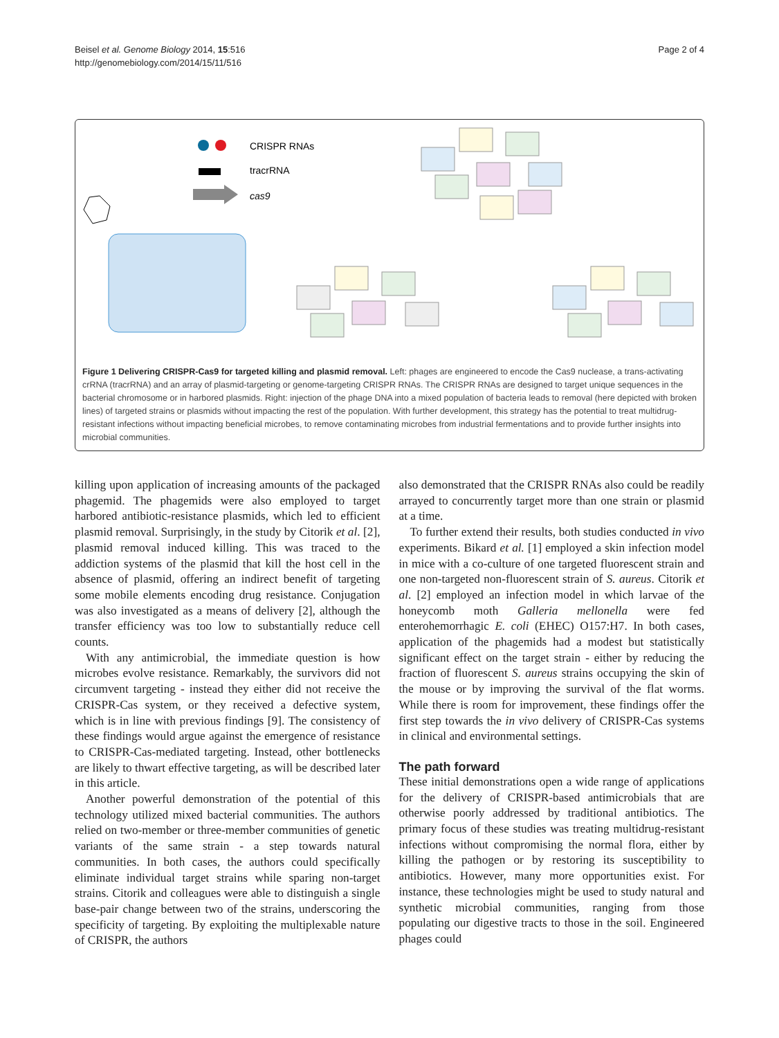Beisel et al. Genome Biology 2014, 15:516
http://genomebiology.com/2014/15/11/516
Page 2 of 4
CRISPR RNAs
tracrRNA
cas9
Figure 1 Delivering CRISPR-Cas9 for targeted killing and plasmid removal. Left: phages are engineered to encode the Cas9 nuclease, a trans-activating crRNA (tracrRNA) and an array of plasmid-targeting or genome-targeting CRISPR RNAs. The CRISPR RNAs are designed to target unique sequences in the bacterial chromosome or in harbored plasmids. Right: injection of the phage DNA into a mixed population of bacteria leads to removal (here depicted with broken lines) of targeted strains or plasmids without impacting the rest of the population. With further development, this strategy has the potential to treat multidrug-resistant infections without impacting beneficial microbes, to remove contaminating microbes from industrial fermentations and to provide further insights into microbial communities.
killing upon application of increasing amounts of the packaged phagemid. The phagemids were also employed to target harbored antibiotic-resistance plasmids, which led to efficient plasmid removal. Surprisingly, in the study by Citorik et al. [2], plasmid removal induced killing. This was traced to the addiction systems of the plasmid that kill the host cell in the absence of plasmid, offering an indirect benefit of targeting some mobile elements encoding drug resistance. Conjugation was also investigated as a means of delivery [2], although the transfer efficiency was too low to substantially reduce cell counts.
With any antimicrobial, the immediate question is how microbes evolve resistance. Remarkably, the survivors did not circumvent targeting - instead they either did not receive the CRISPR-Cas system, or they received a defective system, which is in line with previous findings [9]. The consistency of these findings would argue against the emergence of resistance to CRISPR-Cas-mediated targeting. Instead, other bottlenecks are likely to thwart effective targeting, as will be described later in this article.
Another powerful demonstration of the potential of this technology utilized mixed bacterial communities. The authors relied on two-member or three-member communities of genetic variants of the same strain - a step towards natural communities. In both cases, the authors could specifically eliminate individual target strains while sparing non-target strains. Citorik and colleagues were able to distinguish a single base-pair change between two of the strains, underscoring the specificity of targeting. By exploiting the multiplexable nature of CRISPR, the authors
also demonstrated that the CRISPR RNAs also could be readily arrayed to concurrently target more than one strain or plasmid at a time.
To further extend their results, both studies conducted in vivo experiments. Bikard et al. [1] employed a skin infection model in mice with a co-culture of one targeted fluorescent strain and one non-targeted non-fluorescent strain of S. aureus. Citorik et al. [2] employed an infection model in which larvae of the honeycomb moth Galleria mellonella were fed enterohemorrhagic E. coli (EHEC) O157:H7. In both cases, application of the phagemids had a modest but statistically significant effect on the target strain - either by reducing the fraction of fluorescent S. aureus strains occupying the skin of the mouse or by improving the survival of the flat worms. While there is room for improvement, these findings offer the first step towards the in vivo delivery of CRISPR-Cas systems in clinical and environmental settings.
The path forward
These initial demonstrations open a wide range of applications for the delivery of CRISPR-based antimicrobials that are otherwise poorly addressed by traditional antibiotics. The primary focus of these studies was treating multidrug-resistant infections without compromising the normal flora, either by killing the pathogen or by restoring its susceptibility to antibiotics. However, many more opportunities exist. For instance, these technologies might be used to study natural and synthetic microbial communities, ranging from those populating our digestive tracts to those in the soil. Engineered phages could